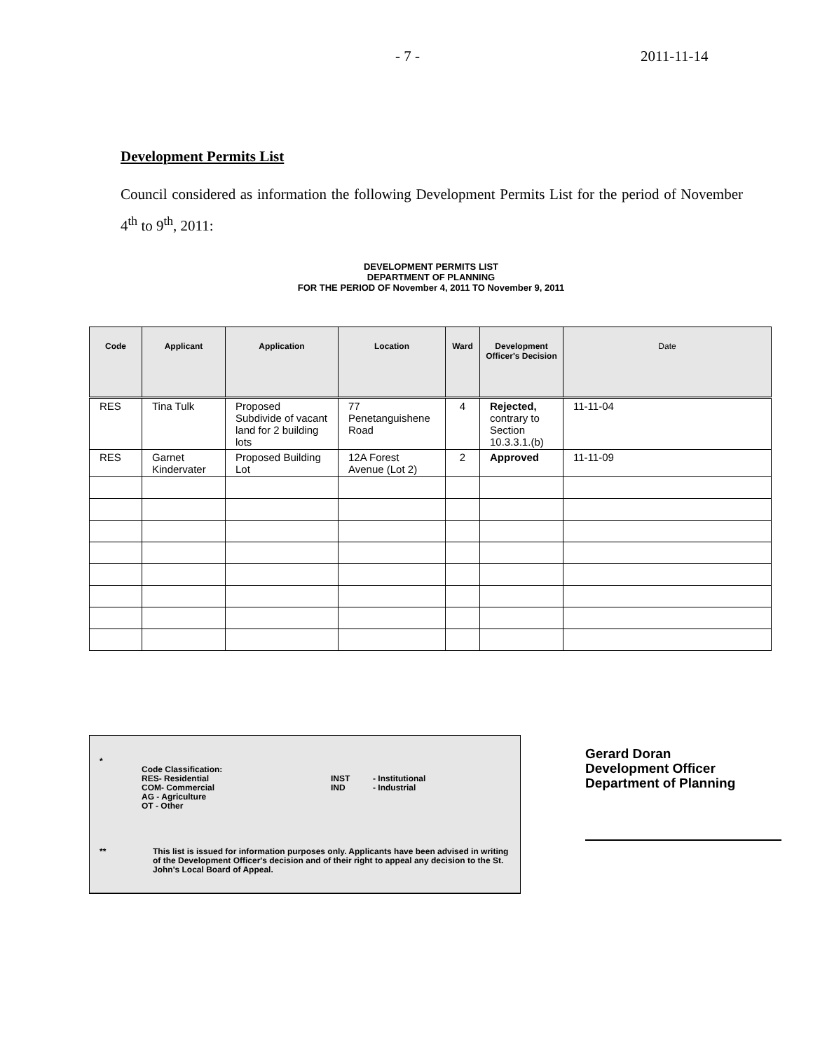- 7 - 2011-11-14
Development Permits List
Council considered as information the following Development Permits List for the period of November 4<sup>th</sup> to 9<sup>th</sup>, 2011:
DEVELOPMENT PERMITS LIST
DEPARTMENT OF PLANNING
FOR THE PERIOD OF November 4, 2011 TO November 9, 2011
| Code | Applicant | Application | Location | Ward | Development Officer's Decision | Date |
| --- | --- | --- | --- | --- | --- | --- |
| RES | Tina Tulk | Proposed Subdivide of vacant land for 2 building lots | 77 Penetanguishene Road | 4 | Rejected, contrary to Section 10.3.3.1.(b) | 11-11-04 |
| RES | Garnet Kindervater | Proposed Building Lot | 12A Forest Avenue (Lot 2) | 2 | Approved | 11-11-09 |
*
Code Classification:
RES- Residential
COM- Commercial
AG - Agriculture
OT - Other
INST
IND
- Institutional
- Industrial
** This list is issued for information purposes only. Applicants have been advised in writing of the Development Officer's decision and of their right to appeal any decision to the St. John's Local Board of Appeal.
Gerard Doran
Development Officer
Department of Planning